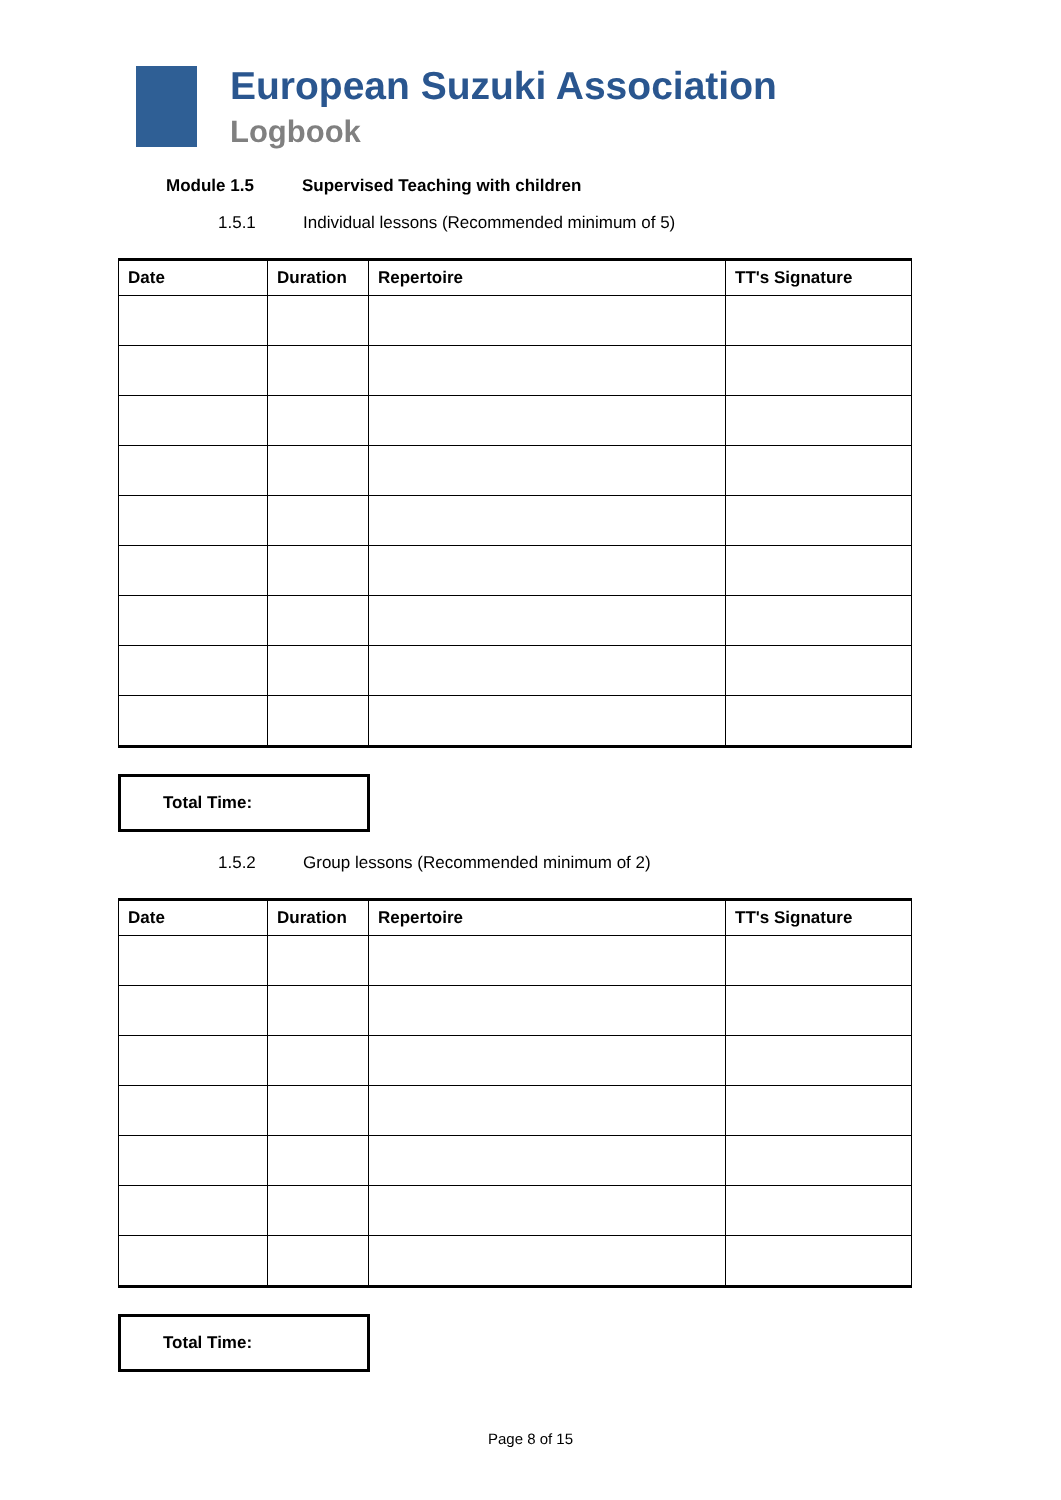European Suzuki Association
Logbook
Module 1.5 Supervised Teaching with children
1.5.1 Individual lessons (Recommended minimum of 5)
| Date | Duration | Repertoire | TT's Signature |
| --- | --- | --- | --- |
Total Time:
1.5.2 Group lessons (Recommended minimum of 2)
| Date | Duration | Repertoire | TT's Signature |
| --- | --- | --- | --- |
Total Time:
Page 8 of 15